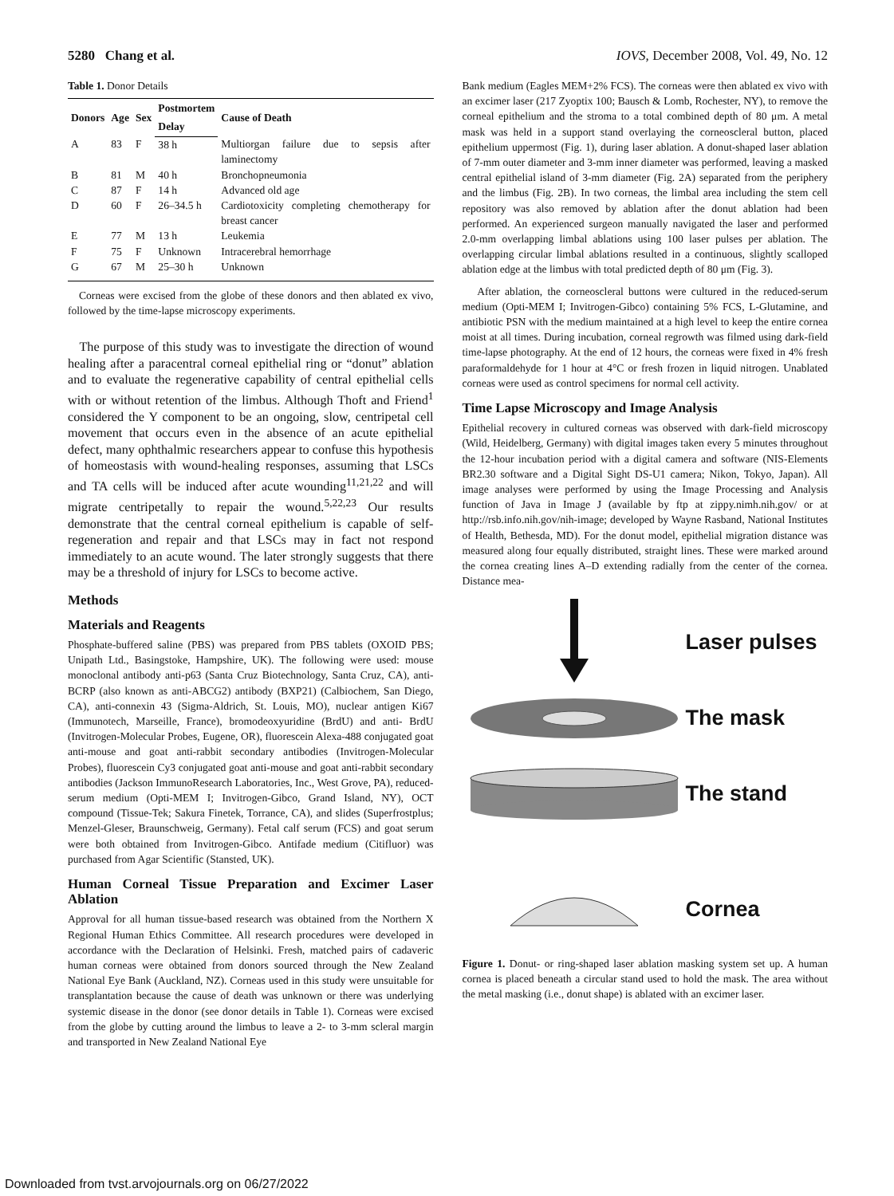5280 Chang et al. IOVS, December 2008, Vol. 49, No. 12
Table 1. Donor Details
| Donors | Age | Sex | Postmortem | Cause of Death |
| --- | --- | --- | --- | --- |
| | | | Delay | |
| A | 83 | F | 38 h | Multiorgan failure due to sepsis after laminectomy |
| B | 81 | M | 40 h | Bronchopneumonia |
| C | 87 | F | 14 h | Advanced old age |
| D | 60 | F | 26–34.5 h | Cardiotoxicity completing chemotherapy for breast cancer |
| E | 77 | M | 13 h | Leukemia |
| F | 75 | F | Unknown | Intracerebral hemorrhage |
| G | 67 | M | 25–30 h | Unknown |
Corneas were excised from the globe of these donors and then ablated ex vivo, followed by the time-lapse microscopy experiments.
The purpose of this study was to investigate the direction of wound healing after a paracentral corneal epithelial ring or “donut” ablation and to evaluate the regenerative capability of central epithelial cells with or without retention of the limbus. Although Thoft and Friend<sup>1</sup> considered the Y component to be an ongoing, slow, centripetal cell movement that occurs even in the absence of an acute epithelial defect, many ophthalmic researchers appear to confuse this hypothesis of homeostasis with wound-healing responses, assuming that LSCs and TA cells will be induced after acute wounding<sup>11,21,22</sup> and will migrate centripetally to repair the wound.<sup>5,22,23</sup> Our results demonstrate that the central corneal epithelium is capable of self-regeneration and repair and that LSCs may in fact not respond immediately to an acute wound. The later strongly suggests that there may be a threshold of injury for LSCs to become active.
Methods
Materials and Reagents
Phosphate-buffered saline (PBS) was prepared from PBS tablets (OXOID PBS; Unipath Ltd., Basingstoke, Hampshire, UK). The following were used: mouse monoclonal antibody anti-p63 (Santa Cruz Biotechnology, Santa Cruz, CA), anti-BCRP (also known as anti-ABCG2) antibody (BXP21) (Calbiochem, San Diego, CA), anti-connexin 43 (Sigma-Aldrich, St. Louis, MO), nuclear antigen Ki67 (Immunotech, Marseille, France), bromodeoxyuridine (BrdU) and anti- BrdU (Invitrogen-Molecular Probes, Eugene, OR), fluorescein Alexa-488 conjugated goat anti-mouse and goat anti-rabbit secondary antibodies (Invitrogen-Molecular Probes), fluorescein Cy3 conjugated goat anti-mouse and goat anti-rabbit secondary antibodies (Jackson ImmunoResearch Laboratories, Inc., West Grove, PA), reduced-serum medium (Opti-MEM I; Invitrogen-Gibco, Grand Island, NY), OCT compound (Tissue-Tek; Sakura Finetek, Torrance, CA), and slides (Superfrostplus; Menzel-Gleser, Braunschweig, Germany). Fetal calf serum (FCS) and goat serum were both obtained from Invitrogen-Gibco. Antifade medium (Citifluor) was purchased from Agar Scientific (Stansted, UK).
Human Corneal Tissue Preparation and Excimer Laser Ablation
Approval for all human tissue-based research was obtained from the Northern X Regional Human Ethics Committee. All research procedures were developed in accordance with the Declaration of Helsinki. Fresh, matched pairs of cadaveric human corneas were obtained from donors sourced through the New Zealand National Eye Bank (Auckland, NZ). Corneas used in this study were unsuitable for transplantation because the cause of death was unknown or there was underlying systemic disease in the donor (see donor details in Table 1). Corneas were excised from the globe by cutting around the limbus to leave a 2- to 3-mm scleral margin and transported in New Zealand National Eye
Bank medium (Eagles MEM+2% FCS). The corneas were then ablated ex vivo with an excimer laser (217 Zyoptix 100; Bausch & Lomb, Rochester, NY), to remove the corneal epithelium and the stroma to a total combined depth of 80 μm. A metal mask was held in a support stand overlaying the corneoscleral button, placed epithelium uppermost (Fig. 1), during laser ablation. A donut-shaped laser ablation of 7-mm outer diameter and 3-mm inner diameter was performed, leaving a masked central epithelial island of 3-mm diameter (Fig. 2A) separated from the periphery and the limbus (Fig. 2B). In two corneas, the limbal area including the stem cell repository was also removed by ablation after the donut ablation had been performed. An experienced surgeon manually navigated the laser and performed 2.0-mm overlapping limbal ablations using 100 laser pulses per ablation. The overlapping circular limbal ablations resulted in a continuous, slightly scalloped ablation edge at the limbus with total predicted depth of 80 μm (Fig. 3).
After ablation, the corneoscleral buttons were cultured in the reduced-serum medium (Opti-MEM I; Invitrogen-Gibco) containing 5% FCS, L-Glutamine, and antibiotic PSN with the medium maintained at a high level to keep the entire cornea moist at all times. During incubation, corneal regrowth was filmed using dark-field time-lapse photography. At the end of 12 hours, the corneas were fixed in 4% fresh paraformaldehyde for 1 hour at 4°C or fresh frozen in liquid nitrogen. Unablated corneas were used as control specimens for normal cell activity.
Time Lapse Microscopy and Image Analysis
Epithelial recovery in cultured corneas was observed with dark-field microscopy (Wild, Heidelberg, Germany) with digital images taken every 5 minutes throughout the 12-hour incubation period with a digital camera and software (NIS-Elements BR2.30 software and a Digital Sight DS-U1 camera; Nikon, Tokyo, Japan). All image analyses were performed by using the Image Processing and Analysis function of Java in Image J (available by ftp at zippy.nimh.nih.gov/ or at http://rsb.info.nih.gov/nih-image; developed by Wayne Rasband, National Institutes of Health, Bethesda, MD). For the donut model, epithelial migration distance was measured along four equally distributed, straight lines. These were marked around the cornea creating lines A–D extending radially from the center of the cornea. Distance mea-
Laser pulses
The mask
The stand
Cornea
Figure 1. Donut- or ring-shaped laser ablation masking system set up. A human cornea is placed beneath a circular stand used to hold the mask. The area without the metal masking (i.e., donut shape) is ablated with an excimer laser.
Downloaded from tvst.arvojournals.org on 06/27/2022